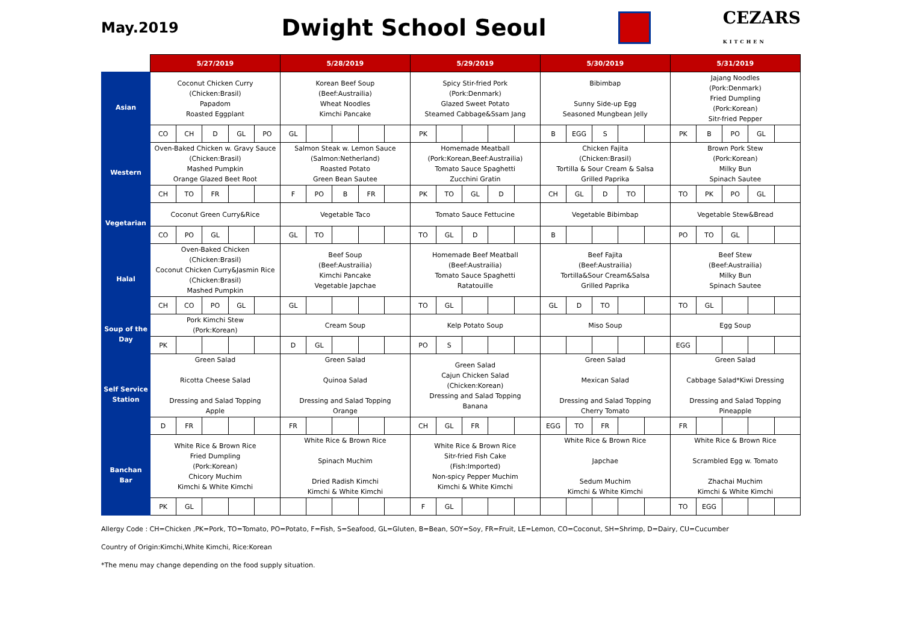May.2019
Dwight School Seoul
CEZARS
KITCHEN
| | 5/27/2019 | | | | | 5/28/2019 | | | | | 5/29/2019 | | | | | 5/30/2019 | | | | | 5/31/2019 | | | | |
| --- | --- | --- | --- | --- | --- | --- | --- | --- | --- | --- | --- | --- | --- | --- | --- | --- | --- | --- | --- | --- | --- | --- | --- | --- | --- |
| Asian | Coconut Chicken Curry (Chicken:Brasil) Papadom Roasted Eggplant | | | | | Korean Beef Soup (Beef:Austrailia) Wheat Noodles Kimchi Pancake | | | | | Spicy Stir-fried Pork (Pork:Denmark) Glazed Sweet Potato Steamed Cabbage&Ssam Jang | | | | | Bibimbap Sunny Side-up Egg Seasoned Mungbean Jelly | | | | | Jajang Noodles (Pork:Denmark) Fried Dumpling (Pork:Korean) Sitr-fried Pepper | | | | |
| | CO | CH | D | GL | PO | GL | | | | | PK | | | | | B | EGG | S | | | PK | B | PO | GL | |
| Western | Oven-Baked Chicken w. Gravy Sauce (Chicken:Brasil) Mashed Pumpkin Orange Glazed Beet Root | | | | | Salmon Steak w. Lemon Sauce (Salmon:Netherland) Roasted Potato Green Bean Sautee | | | | | Homemade Meatball (Pork:Korean,Beef:Austrailia) Tomato Sauce Spaghetti Zucchini Gratin | | | | | Chicken Fajita (Chicken:Brasil) Tortilla & Sour Cream & Salsa Grilled Paprika | | | | | Brown Pork Stew (Pork:Korean) Milky Bun Spinach Sautee | | | | |
| | CH | TO | FR | | | F | PO | B | FR | | PK | TO | GL | D | | CH | GL | D | TO | | TO | PK | PO | GL | |
| Vegetarian | Coconut Green Curry&Rice | | | | | Vegetable Taco | | | | | Tomato Sauce Fettucine | | | | | Vegetable Bibimbap | | | | | Vegetable Stew&Bread | | | | |
| | CO | PO | GL | | | GL | TO | | | | TO | GL | D | | | B | | | | | PO | TO | GL | | |
| Halal | Oven-Baked Chicken (Chicken:Brasil) Coconut Chicken Curry&Jasmin Rice (Chicken:Brasil) Mashed Pumpkin | | | | | Beef Soup (Beef:Austrailia) Kimchi Pancake Vegetable Japchae | | | | | Homemade Beef Meatball (Beef:Austrailia) Tomato Sauce Spaghetti Ratatouille | | | | | Beef Fajita (Beef:Austrailia) Tortilla&Sour Cream&Salsa Grilled Paprika | | | | | Beef Stew (Beef:Austrailia) Milky Bun Spinach Sautee | | | | |
| | CH | CO | PO | GL | | GL | | | | | TO | GL | | | | GL | D | TO | | | TO | GL | | | |
| Soup of the Day | Pork Kimchi Stew (Pork:Korean) | | | | | Cream Soup | | | | | Kelp Potato Soup | | | | | Miso Soup | | | | | Egg Soup | | | | |
| | PK | | | | | D | GL | | | | PO | S | | | | | | | | | EGG | | | | |
| Self Service Station | Green Salad Ricotta Cheese Salad Dressing and Salad Topping Apple | | | | | Green Salad Quinoa Salad Dressing and Salad Topping Orange | | | | | Green Salad Cajun Chicken Salad (Chicken:Korean) Dressing and Salad Topping Banana | | | | | Green Salad Mexican Salad Dressing and Salad Topping Cherry Tomato | | | | | Green Salad Cabbage Salad*Kiwi Dressing Dressing and Salad Topping Pineapple | | | | |
| | D | FR | | | | FR | | | | | CH | GL | FR | | | EGG | TO | FR | | | FR | | | | |
| Banchan Bar | White Rice & Brown Rice Fried Dumpling (Pork:Korean) Chicory Muchim Kimchi & White Kimchi | | | | | White Rice & Brown Rice Spinach Muchim Dried Radish Kimchi Kimchi & White Kimchi | | | | | White Rice & Brown Rice Sitr-fried Fish Cake (Fish:Imported) Non-spicy Pepper Muchim Kimchi & White Kimchi | | | | | White Rice & Brown Rice Japchae Sedum Muchim Kimchi & White Kimchi | | | | | White Rice & Brown Rice Scrambled Egg w. Tomato Zhachai Muchim Kimchi & White Kimchi | | | | |
| | PK | GL | | | | | | | | | F | GL | | | | | | | | | TO | EGG | | | |
Allergy Code : CH=Chicken ,PK=Pork, TO=Tomato, PO=Potato, F=Fish, S=Seafood, GL=Gluten, B=Bean, SOY=Soy, FR=Fruit, LE=Lemon, CO=Coconut, SH=Shrimp, D=Dairy, CU=Cucumber
Country of Origin:Kimchi,White Kimchi, Rice:Korean
*The menu may change depending on the food supply situation.